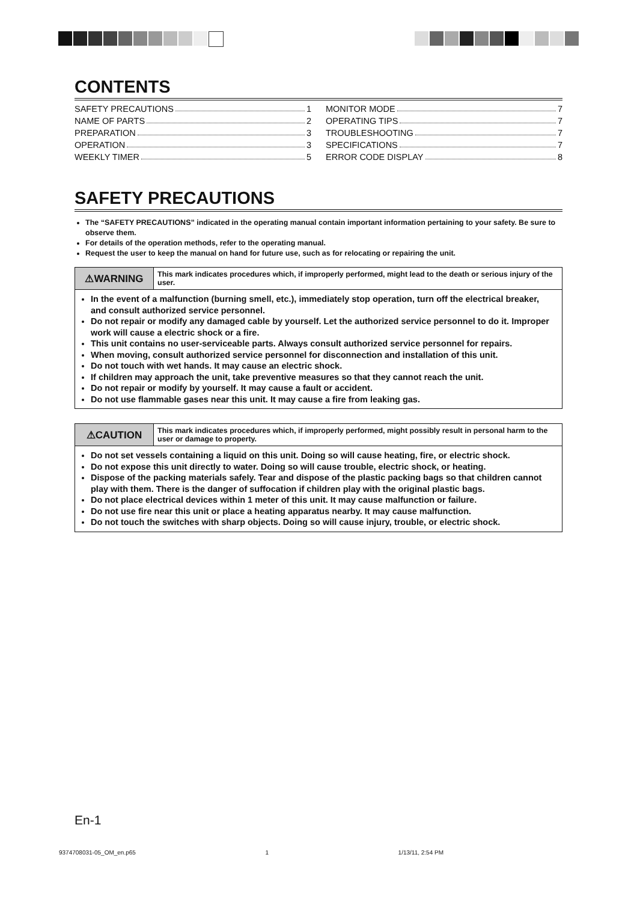CONTENTS
SAFETY PRECAUTIONS 1
NAME OF PARTS 2
PREPARATION 3
OPERATION 3
WEEKLY TIMER 5
MONITOR MODE 7
OPERATING TIPS 7
TROUBLESHOOTING 7
SPECIFICATIONS 7
ERROR CODE DISPLAY 8
SAFETY PRECAUTIONS
The “SAFETY PRECAUTIONS” indicated in the operating manual contain important information pertaining to your safety. Be sure to observe them.
For details of the operation methods, refer to the operating manual.
Request the user to keep the manual on hand for future use, such as for relocating or repairing the unit.
⚠WARNING
This mark indicates procedures which, if improperly performed, might lead to the death or serious injury of the user.
In the event of a malfunction (burning smell, etc.), immediately stop operation, turn off the electrical breaker, and consult authorized service personnel.
Do not repair or modify any damaged cable by yourself. Let the authorized service personnel to do it. Improper work will cause a electric shock or a fire.
This unit contains no user-serviceable parts. Always consult authorized service personnel for repairs.
When moving, consult authorized service personnel for disconnection and installation of this unit.
Do not touch with wet hands. It may cause an electric shock.
If children may approach the unit, take preventive measures so that they cannot reach the unit.
Do not repair or modify by yourself. It may cause a fault or accident.
Do not use flammable gases near this unit. It may cause a fire from leaking gas.
⚠CAUTION
This mark indicates procedures which, if improperly performed, might possibly result in personal harm to the user or damage to property.
Do not set vessels containing a liquid on this unit. Doing so will cause heating, fire, or electric shock.
Do not expose this unit directly to water. Doing so will cause trouble, electric shock, or heating.
Dispose of the packing materials safely. Tear and dispose of the plastic packing bags so that children cannot play with them. There is the danger of suffocation if children play with the original plastic bags.
Do not place electrical devices within 1 meter of this unit. It may cause malfunction or failure.
Do not use fire near this unit or place a heating apparatus nearby. It may cause malfunction.
Do not touch the switches with sharp objects. Doing so will cause injury, trouble, or electric shock.
En-1
9374708031-05_OM_en.p65 1 1/13/11, 2:54 PM